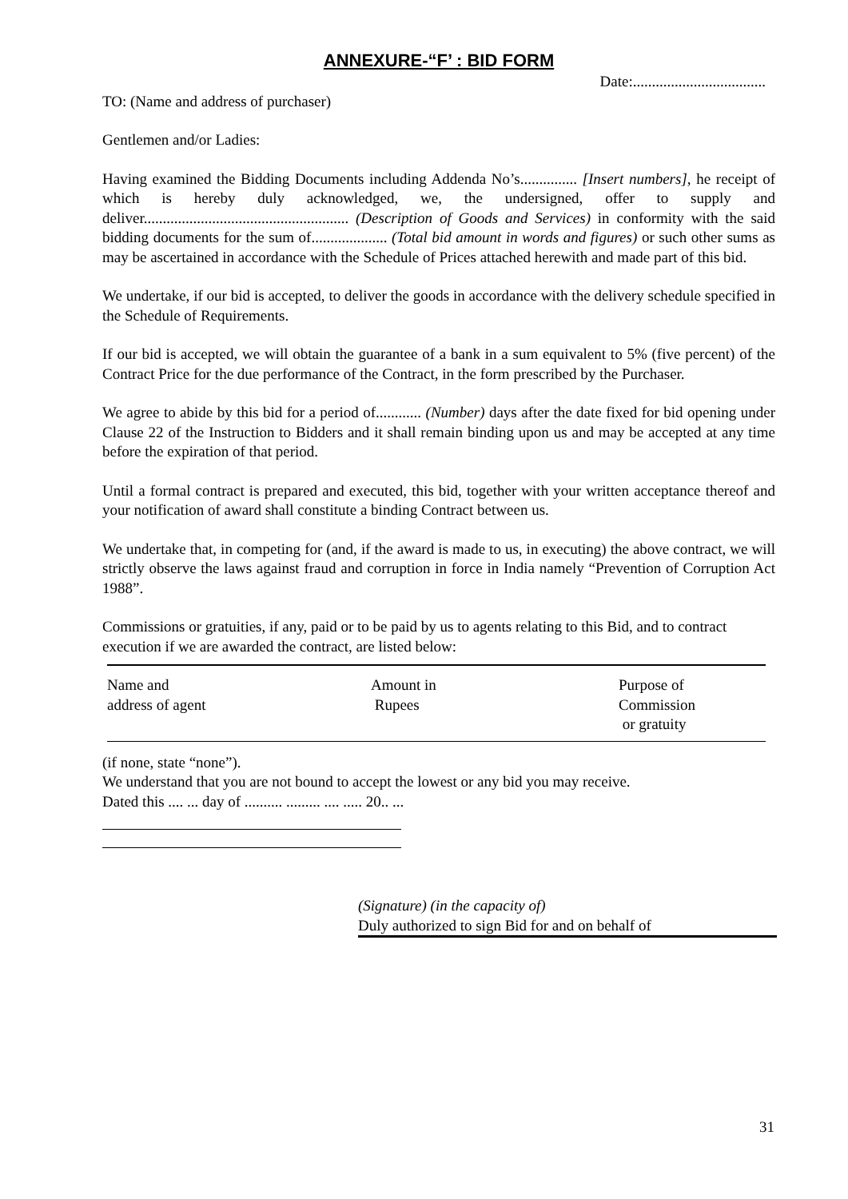ANNEXURE-“F’ : BID FORM
Date:...................................
TO: (Name and address of purchaser)
Gentlemen and/or Ladies:
Having examined the Bidding Documents including Addenda No’s............... [Insert numbers], he receipt of which is hereby duly acknowledged, we, the undersigned, offer to supply and deliver...................................................... (Description of Goods and Services) in conformity with the said bidding documents for the sum of.................... (Total bid amount in words and figures) or such other sums as may be ascertained in accordance with the Schedule of Prices attached herewith and made part of this bid.
We undertake, if our bid is accepted, to deliver the goods in accordance with the delivery schedule specified in the Schedule of Requirements.
If our bid is accepted, we will obtain the guarantee of a bank in a sum equivalent to 5% (five percent) of the Contract Price for the due performance of the Contract, in the form prescribed by the Purchaser.
We agree to abide by this bid for a period of............ (Number) days after the date fixed for bid opening under Clause 22 of the Instruction to Bidders and it shall remain binding upon us and may be accepted at any time before the expiration of that period.
Until a formal contract is prepared and executed, this bid, together with your written acceptance thereof and your notification of award shall constitute a binding Contract between us.
We undertake that, in competing for (and, if the award is made to us, in executing) the above contract, we will strictly observe the laws against fraud and corruption in force in India namely “Prevention of Corruption Act 1988”.
Commissions or gratuities, if any, paid or to be paid by us to agents relating to this Bid, and to contract execution if we are awarded the contract, are listed below:
| Name and address of agent | Amount in Rupees | Purpose of Commission or gratuity |
(if none, state “none”).
We understand that you are not bound to accept the lowest or any bid you may receive.
Dated this .... ... day of .......... ......... .... ..... 20.. ...
(Signature) (in the capacity of)
Duly authorized to sign Bid for and on behalf of
31